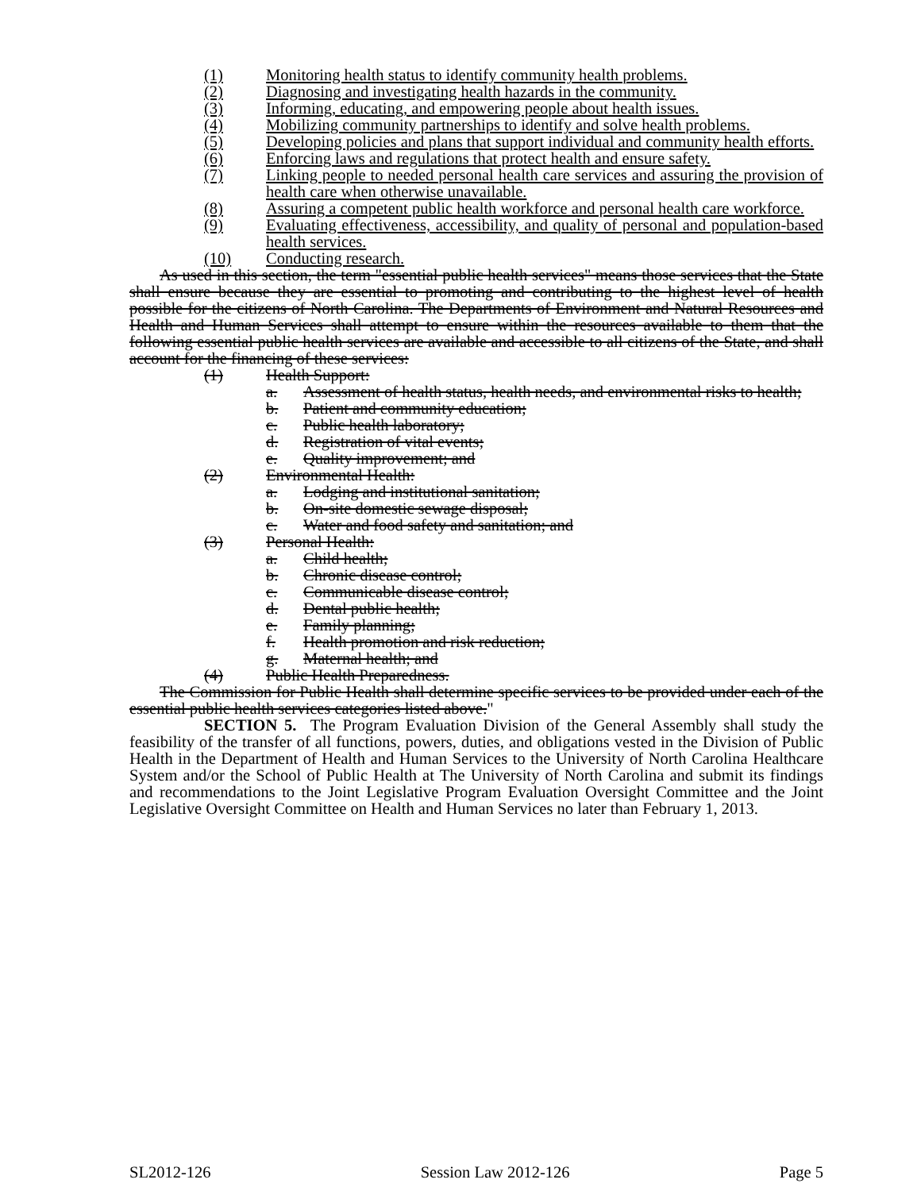(1) Monitoring health status to identify community health problems.
(2) Diagnosing and investigating health hazards in the community.
(3) Informing, educating, and empowering people about health issues.
(4) Mobilizing community partnerships to identify and solve health problems.
(5) Developing policies and plans that support individual and community health efforts.
(6) Enforcing laws and regulations that protect health and ensure safety.
(7) Linking people to needed personal health care services and assuring the provision of health care when otherwise unavailable.
(8) Assuring a competent public health workforce and personal health care workforce.
(9) Evaluating effectiveness, accessibility, and quality of personal and population-based health services.
(10) Conducting research.
As used in this section, the term "essential public health services" means those services that the State shall ensure because they are essential to promoting and contributing to the highest level of health possible for the citizens of North Carolina. The Departments of Environment and Natural Resources and Health and Human Services shall attempt to ensure within the resources available to them that the following essential public health services are available and accessible to all citizens of the State, and shall account for the financing of these services:
(1) Health Support:
a. Assessment of health status, health needs, and environmental risks to health;
b. Patient and community education;
c. Public health laboratory;
d. Registration of vital events;
e. Quality improvement; and
(2) Environmental Health:
a. Lodging and institutional sanitation;
b. On-site domestic sewage disposal;
c. Water and food safety and sanitation; and
(3) Personal Health:
a. Child health;
b. Chronic disease control;
c. Communicable disease control;
d. Dental public health;
e. Family planning;
f. Health promotion and risk reduction;
g. Maternal health; and
(4) Public Health Preparedness.
The Commission for Public Health shall determine specific services to be provided under each of the essential public health services categories listed above."
SECTION 5. The Program Evaluation Division of the General Assembly shall study the feasibility of the transfer of all functions, powers, duties, and obligations vested in the Division of Public Health in the Department of Health and Human Services to the University of North Carolina Healthcare System and/or the School of Public Health at The University of North Carolina and submit its findings and recommendations to the Joint Legislative Program Evaluation Oversight Committee and the Joint Legislative Oversight Committee on Health and Human Services no later than February 1, 2013.
SL2012-126 Session Law 2012-126 Page 5